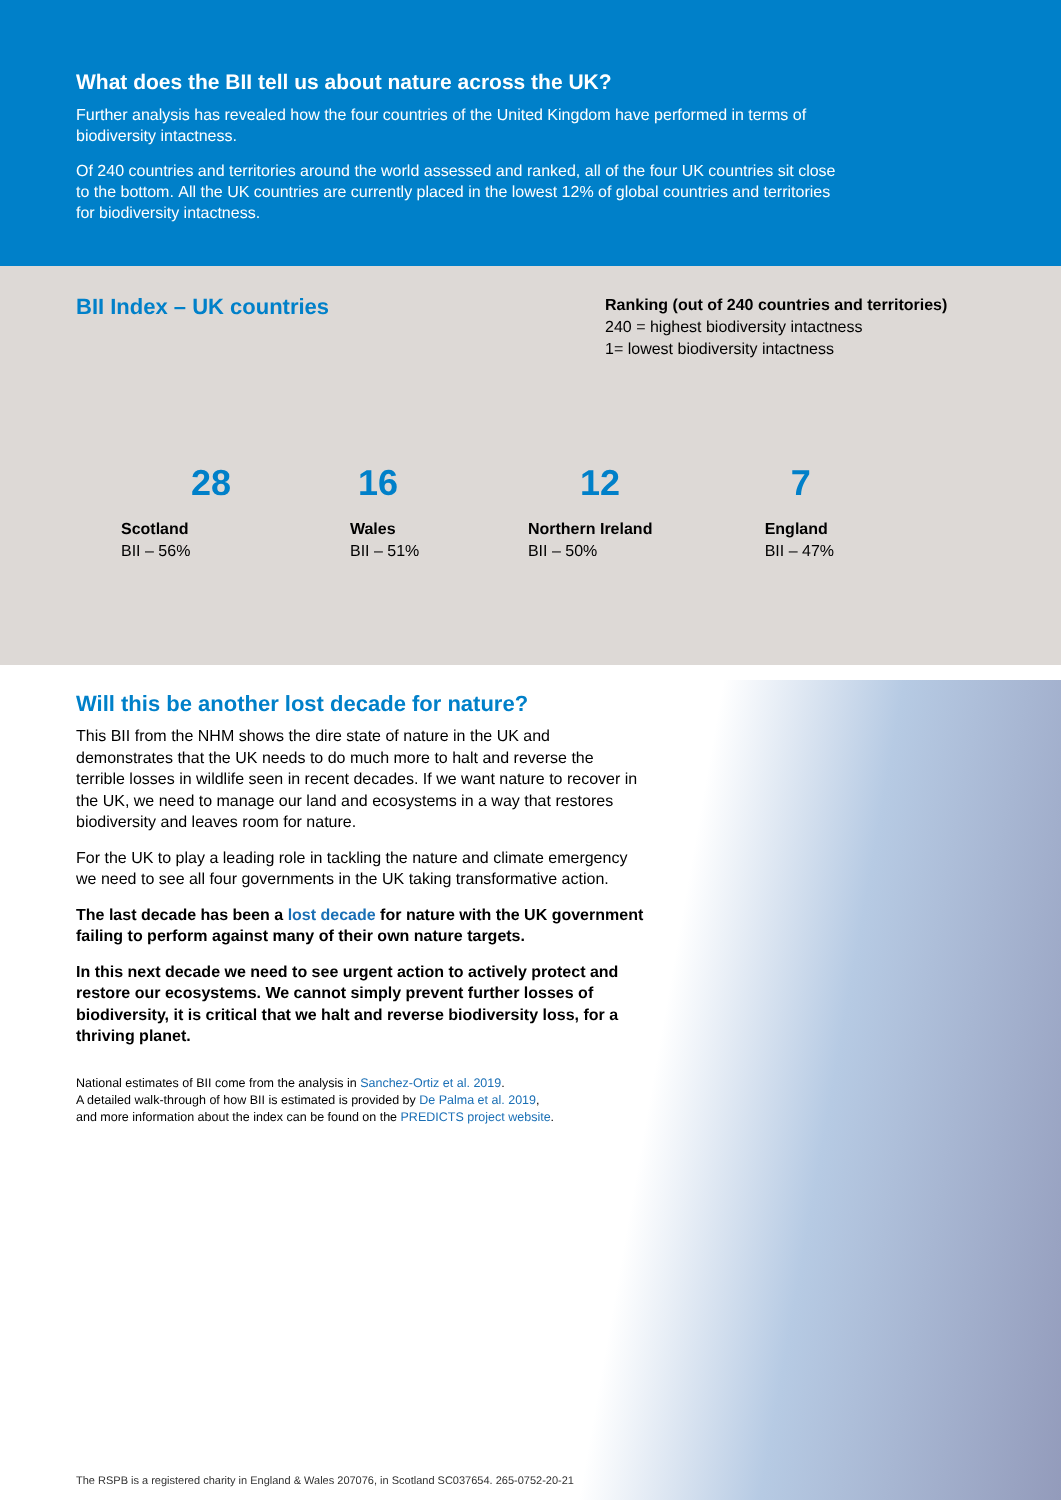What does the BII tell us about nature across the UK?
Further analysis has revealed how the four countries of the United Kingdom have performed in terms of biodiversity intactness.
Of 240 countries and territories around the world assessed and ranked, all of the four UK countries sit close to the bottom. All the UK countries are currently placed in the lowest 12% of global countries and territories for biodiversity intactness.
BII Index – UK countries
Ranking (out of 240 countries and territories)
240 = highest biodiversity intactness
1= lowest biodiversity intactness
28
Scotland
BII – 56%
16
Wales
BII – 51%
12
Northern Ireland
BII – 50%
7
England
BII – 47%
Will this be another lost decade for nature?
This BII from the NHM shows the dire state of nature in the UK and demonstrates that the UK needs to do much more to halt and reverse the terrible losses in wildlife seen in recent decades. If we want nature to recover in the UK, we need to manage our land and ecosystems in a way that restores biodiversity and leaves room for nature.
For the UK to play a leading role in tackling the nature and climate emergency we need to see all four governments in the UK taking transformative action.
The last decade has been a lost decade for nature with the UK government failing to perform against many of their own nature targets.
In this next decade we need to see urgent action to actively protect and restore our ecosystems. We cannot simply prevent further losses of biodiversity, it is critical that we halt and reverse biodiversity loss, for a thriving planet.
National estimates of BII come from the analysis in Sanchez-Ortiz et al. 2019.
A detailed walk-through of how BII is estimated is provided by De Palma et al. 2019,
and more information about the index can be found on the PREDICTS project website.
The RSPB is a registered charity in England & Wales 207076, in Scotland SC037654. 265-0752-20-21